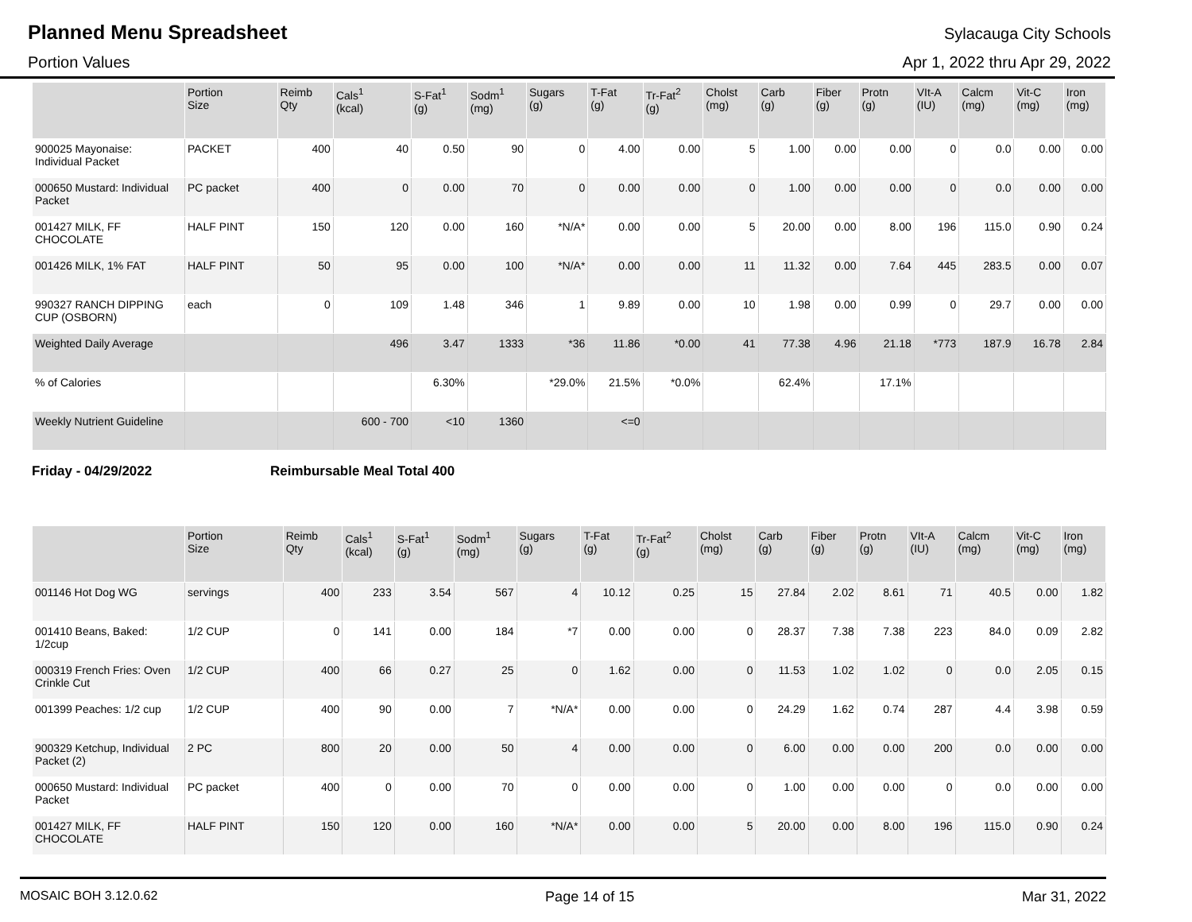Planned Menu Spreadsheet
Sylacauga City Schools
Portion Values Apr 1, 2022 thru Apr 29, 2022
| | Portion Size | Reimb Qty | Cals<sup>1</sup> (kcal) | S-Fat<sup>1</sup> (g) | Sodm<sup>1</sup> (mg) | Sugars (g) | T-Fat (g) | Tr-Fat<sup>2</sup> (g) | Cholst (mg) | Carb (g) | Fiber (g) | Protn (g) | VIt-A (IU) | Calcm (mg) | Vit-C (mg) | Iron (mg) |
| --- | --- | --- | --- | --- | --- | --- | --- | --- | --- | --- | --- | --- | --- | --- | --- | --- |
| 900025 Mayonaise: Individual Packet | PACKET | 400 | 40 | 0.50 | 90 | 0 | 4.00 | 0.00 | 5 | 1.00 | 0.00 | 0.00 | 0 | 0.0 | 0.00 | 0.00 |
| 000650 Mustard: Individual Packet | PC packet | 400 | 0 | 0.00 | 70 | 0 | 0.00 | 0.00 | 0 | 1.00 | 0.00 | 0.00 | 0 | 0.0 | 0.00 | 0.00 |
| 001427 MILK, FF CHOCOLATE | HALF PINT | 150 | 120 | 0.00 | 160 | *N/A* | 0.00 | 0.00 | 5 | 20.00 | 0.00 | 8.00 | 196 | 115.0 | 0.90 | 0.24 |
| 001426 MILK, 1% FAT | HALF PINT | 50 | 95 | 0.00 | 100 | *N/A* | 0.00 | 0.00 | 11 | 11.32 | 0.00 | 7.64 | 445 | 283.5 | 0.00 | 0.07 |
| 990327 RANCH DIPPING CUP (OSBORN) | each | 0 | 109 | 1.48 | 346 | 1 | 9.89 | 0.00 | 10 | 1.98 | 0.00 | 0.99 | 0 | 29.7 | 0.00 | 0.00 |
| Weighted Daily Average | | | 496 | 3.47 | 1333 | *36 | 11.86 | *0.00 | 41 | 77.38 | 4.96 | 21.18 | *773 | 187.9 | 16.78 | 2.84 |
| % of Calories | | | | 6.30% | | *29.0% | 21.5% | *0.0% | | 62.4% | | 17.1% | | | | |
| Weekly Nutrient Guideline | | | 600 - 700 | <10 | 1360 | | <=0 | | | | | | | | | |
Friday - 04/29/2022 Reimbursable Meal Total 400
| | Portion Size | Reimb Qty | Cals<sup>1</sup> (kcal) | S-Fat<sup>1</sup> (g) | Sodm<sup>1</sup> (mg) | Sugars (g) | T-Fat (g) | Tr-Fat<sup>2</sup> (g) | Cholst (mg) | Carb (g) | Fiber (g) | Protn (g) | VIt-A (IU) | Calcm (mg) | Vit-C (mg) | Iron (mg) |
| --- | --- | --- | --- | --- | --- | --- | --- | --- | --- | --- | --- | --- | --- | --- | --- | --- |
| 001146 Hot Dog WG | servings | 400 | 233 | 3.54 | 567 | 4 | 10.12 | 0.25 | 15 | 27.84 | 2.02 | 8.61 | 71 | 40.5 | 0.00 | 1.82 |
| 001410 Beans, Baked: 1/2cup | 1/2 CUP | 0 | 141 | 0.00 | 184 | *7 | 0.00 | 0.00 | 0 | 28.37 | 7.38 | 7.38 | 223 | 84.0 | 0.09 | 2.82 |
| 000319 French Fries: Oven Crinkle Cut | 1/2 CUP | 400 | 66 | 0.27 | 25 | 0 | 1.62 | 0.00 | 0 | 11.53 | 1.02 | 1.02 | 0 | 0.0 | 2.05 | 0.15 |
| 001399 Peaches: 1/2 cup | 1/2 CUP | 400 | 90 | 0.00 | 7 | *N/A* | 0.00 | 0.00 | 0 | 24.29 | 1.62 | 0.74 | 287 | 4.4 | 3.98 | 0.59 |
| 900329 Ketchup, Individual Packet (2) | 2 PC | 800 | 20 | 0.00 | 50 | 4 | 0.00 | 0.00 | 0 | 6.00 | 0.00 | 0.00 | 200 | 0.0 | 0.00 | 0.00 |
| 000650 Mustard: Individual Packet | PC packet | 400 | 0 | 0.00 | 70 | 0 | 0.00 | 0.00 | 0 | 1.00 | 0.00 | 0.00 | 0 | 0.0 | 0.00 | 0.00 |
| 001427 MILK, FF CHOCOLATE | HALF PINT | 150 | 120 | 0.00 | 160 | *N/A* | 0.00 | 0.00 | 5 | 20.00 | 0.00 | 8.00 | 196 | 115.0 | 0.90 | 0.24 |
MOSAIC BOH 3.12.0.62 Page 14 of 15 Mar 31, 2022